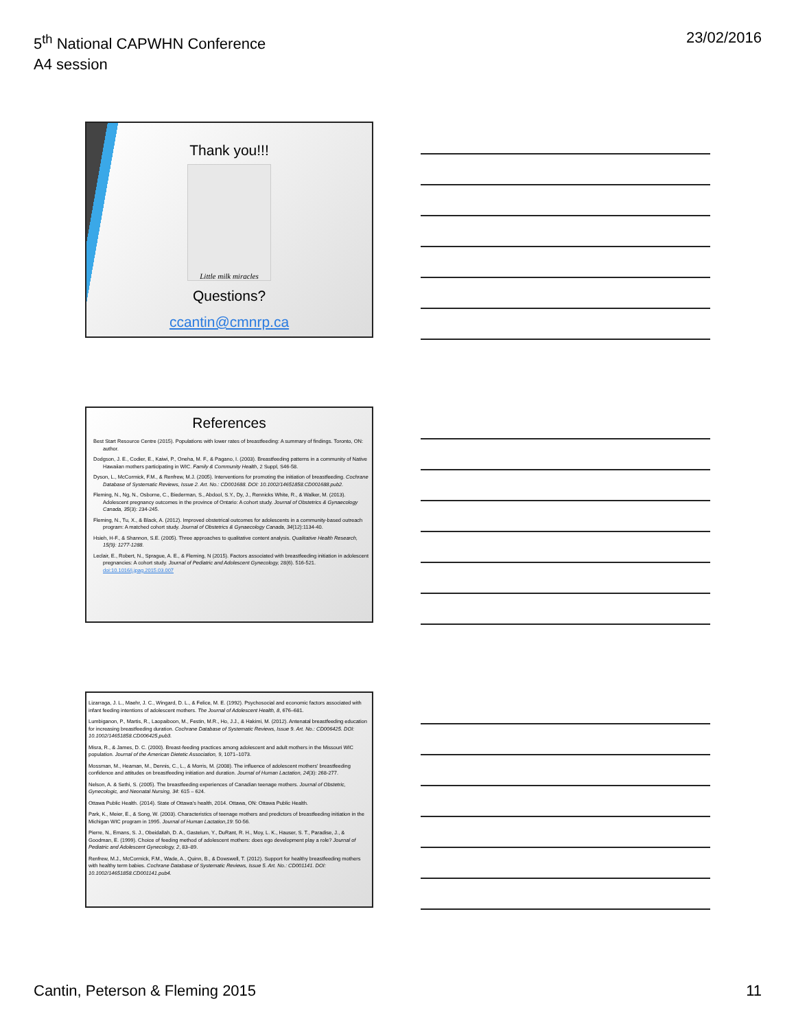5<sup>th</sup> National CAPWHN Conference
A4 session
23/02/2016
Thank you!!!
Little milk miracles
Questions?
ccantin@cmnrp.ca
References
Best Start Resource Centre (2015). Populations with lower rates of breastfeeding: A summary of findings. Toronto, ON: author.
Dodgson, J. E., Codier, E., Kaiwi, P., Oneha, M. F., & Pagano, I. (2003). Breastfeeding patterns in a community of Native Hawaiian mothers participating in WIC. Family & Community Health, 2 Suppl, S46-58.
Dyson, L., McCormick, F.M., & Renfrew, M.J. (2005). Interventions for promoting the initiation of breastfeeding. Cochrane Database of Systematic Reviews, Issue 2. Art. No.: CD001688. DOI: 10.1002/14651858.CD001688.pub2.
Fleming, N., Ng, N., Osborne, C., Biederman, S., Abdool, S.Y., Dy, J., Rennicks White, R., & Walker, M. (2013). Adolescent pregnancy outcomes in the province of Ontario: A cohort study. Journal of Obstetrics & Gynaecology Canada, 35(3): 234-245.
Fleming, N., Tu, X., & Black, A. (2012). Improved obstetrical outcomes for adolescents in a community-based outreach program: A matched cohort study. Journal of Obstetrics & Gynaecology Canada, 34(12):1134-40.
Hsieh, H-F., & Shannon, S.E. (2005). Three approaches to qualitative content analysis. Qualitative Health Research, 15(9): 1277-1288.
Leclair, E., Robert, N., Sprague, A. E., & Fleming, N (2015). Factors associated with breastfeeding initiation in adolescent pregnancies: A cohort study. Journal of Pediatric and Adolescent Gynecology, 28(6). 516-521. doi:10.1016/j.jpag.2015.03.007
Lizarraga, J. L., Maehr, J. C., Wingard, D. L., & Felice, M. E. (1992). Psychosocial and economic factors associated with infant feeding intentions of adolescent mothers. The Journal of Adolescent Health, 8, 676–681.
Lumbiganon, P., Martis, R., Laopaiboon, M., Festin, M.R., Ho, J.J., & Hakimi, M. (2012). Antenatal breastfeeding education for increasing breastfeeding duration. Cochrane Database of Systematic Reviews, Issue 9. Art. No.: CD006425. DOI: 10.1002/14651858.CD006425.pub3.
Misra, R., & James, D. C. (2000). Breast-feeding practices among adolescent and adult mothers in the Missouri WIC population. Journal of the American Dietetic Association, 9, 1071–1073.
Mossman, M., Heaman, M., Dennis, C., L., & Morris, M. (2008). The influence of adolescent mothers' breastfeeding confidence and attitudes on breastfeeding initiation and duration. Journal of Human Lactation, 24(3): 268-277.
Nelson, A. & Sethi, S. (2005). The breastfeeding experiences of Canadian teenage mothers. Journal of Obstetric, Gynecologic, and Neonatal Nursing, 34: 615 – 624.
Ottawa Public Health. (2014). State of Ottawa's health, 2014. Ottawa, ON: Ottawa Public Health.
Park, K., Meier, E., & Song, W. (2003). Characteristics of teenage mothers and predictors of breastfeeding initiation in the Michigan WIC program in 1995. Journal of Human Lactation,19: 50-56.
Pierre, N., Emans, S. J., Obeidallah, D. A., Gastelum, Y., DuRant, R. H., Moy, L. K., Hauser, S. T., Paradise, J., & Goodman, E. (1999). Choice of feeding method of adolescent mothers: does ego development play a role? Journal of Pediatric and Adolescent Gynecology, 2, 83–89.
Renfrew, M.J., McCormick, F.M., Wade, A., Quinn, B., & Dowswell, T. (2012). Support for healthy breastfeeding mothers with healthy term babies. Cochrane Database of Systematic Reviews, Issue 5. Art. No.: CD001141. DOI: 10.1002/14651858.CD001141.pub4.
Cantin, Peterson & Fleming 2015
11